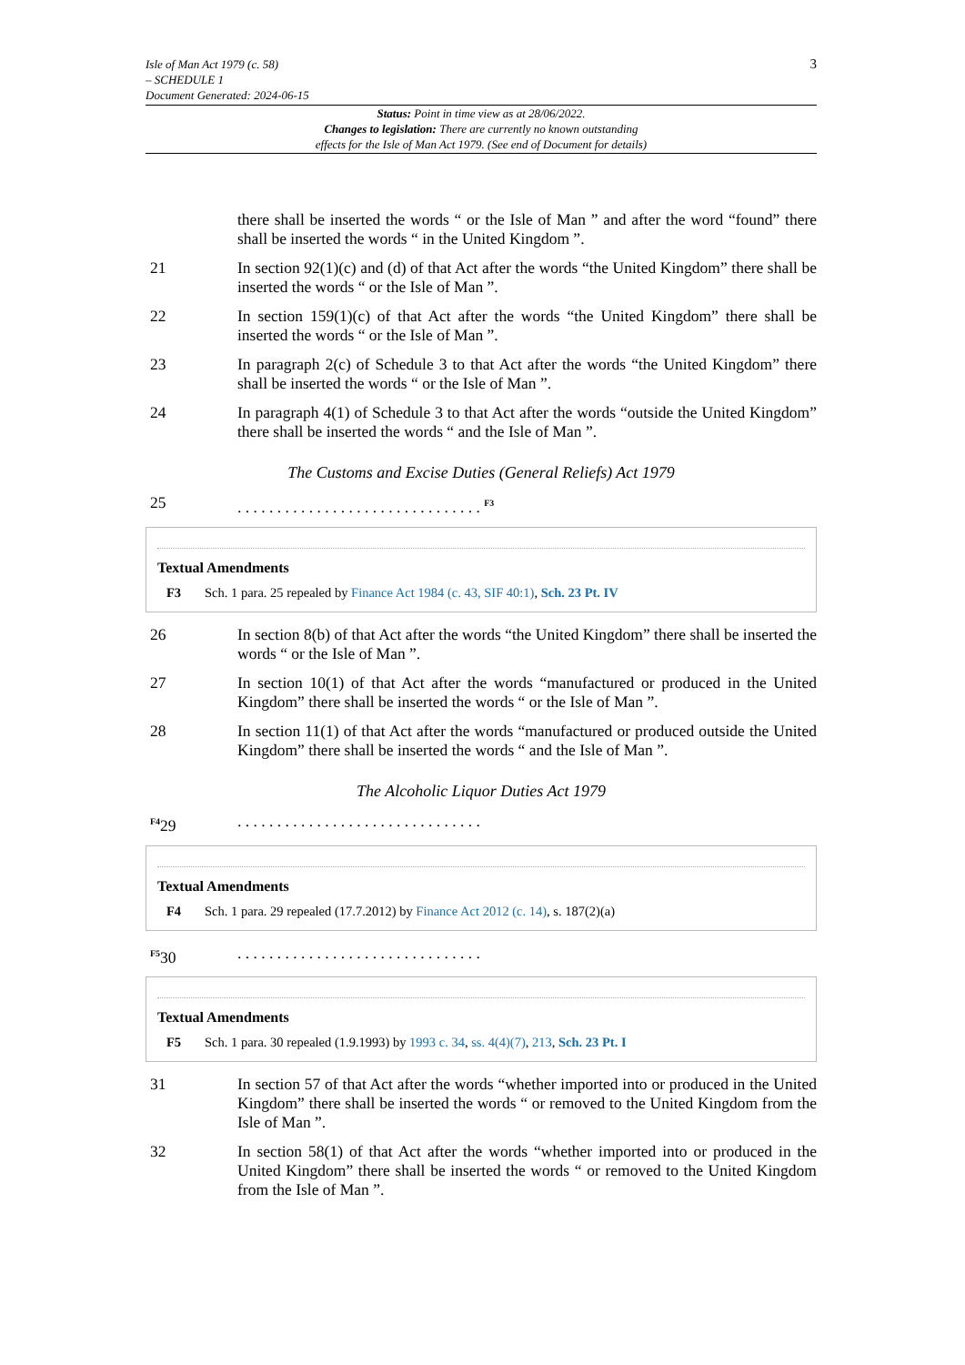Isle of Man Act 1979 (c. 58)
– SCHEDULE 1
Document Generated: 2024-06-15
3
Status: Point in time view as at 28/06/2022.
Changes to legislation: There are currently no known outstanding
effects for the Isle of Man Act 1979. (See end of Document for details)
there shall be inserted the words “ or the Isle of Man ” and after the word “found” there shall be inserted the words “ in the United Kingdom ”.
21 In section 92(1)(c) and (d) of that Act after the words “the United Kingdom” there shall be inserted the words “ or the Isle of Man ”.
22 In section 159(1)(c) of that Act after the words “the United Kingdom” there shall be inserted the words “ or the Isle of Man ”.
23 In paragraph 2(c) of Schedule 3 to that Act after the words “the United Kingdom” there shall be inserted the words “ or the Isle of Man ”.
24 In paragraph 4(1) of Schedule 3 to that Act after the words “outside the United Kingdom” there shall be inserted the words “ and the Isle of Man ”.
The Customs and Excise Duties (General Reliefs) Act 1979
25 . . . . . . . . . . . . . . . . . . . . . . . . . . . . . . . <sup>F3</sup>
Textual Amendments
F3 Sch. 1 para. 25 repealed by Finance Act 1984 (c. 43, SIF 40:1), Sch. 23 Pt. IV
26 In section 8(b) of that Act after the words “the United Kingdom” there shall be inserted the words “ or the Isle of Man ”.
27 In section 10(1) of that Act after the words “manufactured or produced in the United Kingdom” there shall be inserted the words “ or the Isle of Man ”.
28 In section 11(1) of that Act after the words “manufactured or produced outside the United Kingdom” there shall be inserted the words “ and the Isle of Man ”.
The Alcoholic Liquor Duties Act 1979
<sup>F4</sup>29 . . . . . . . . . . . . . . . . . . . . . . . . . . . . . . .
Textual Amendments
F4 Sch. 1 para. 29 repealed (17.7.2012) by Finance Act 2012 (c. 14), s. 187(2)(a)
<sup>F5</sup>30 . . . . . . . . . . . . . . . . . . . . . . . . . . . . . . .
Textual Amendments
F5 Sch. 1 para. 30 repealed (1.9.1993) by 1993 c. 34, ss. 4(4)(7), 213, Sch. 23 Pt. I
31 In section 57 of that Act after the words “whether imported into or produced in the United Kingdom” there shall be inserted the words “ or removed to the United Kingdom from the Isle of Man ”.
32 In section 58(1) of that Act after the words “whether imported into or produced in the United Kingdom” there shall be inserted the words “ or removed to the United Kingdom from the Isle of Man ”.